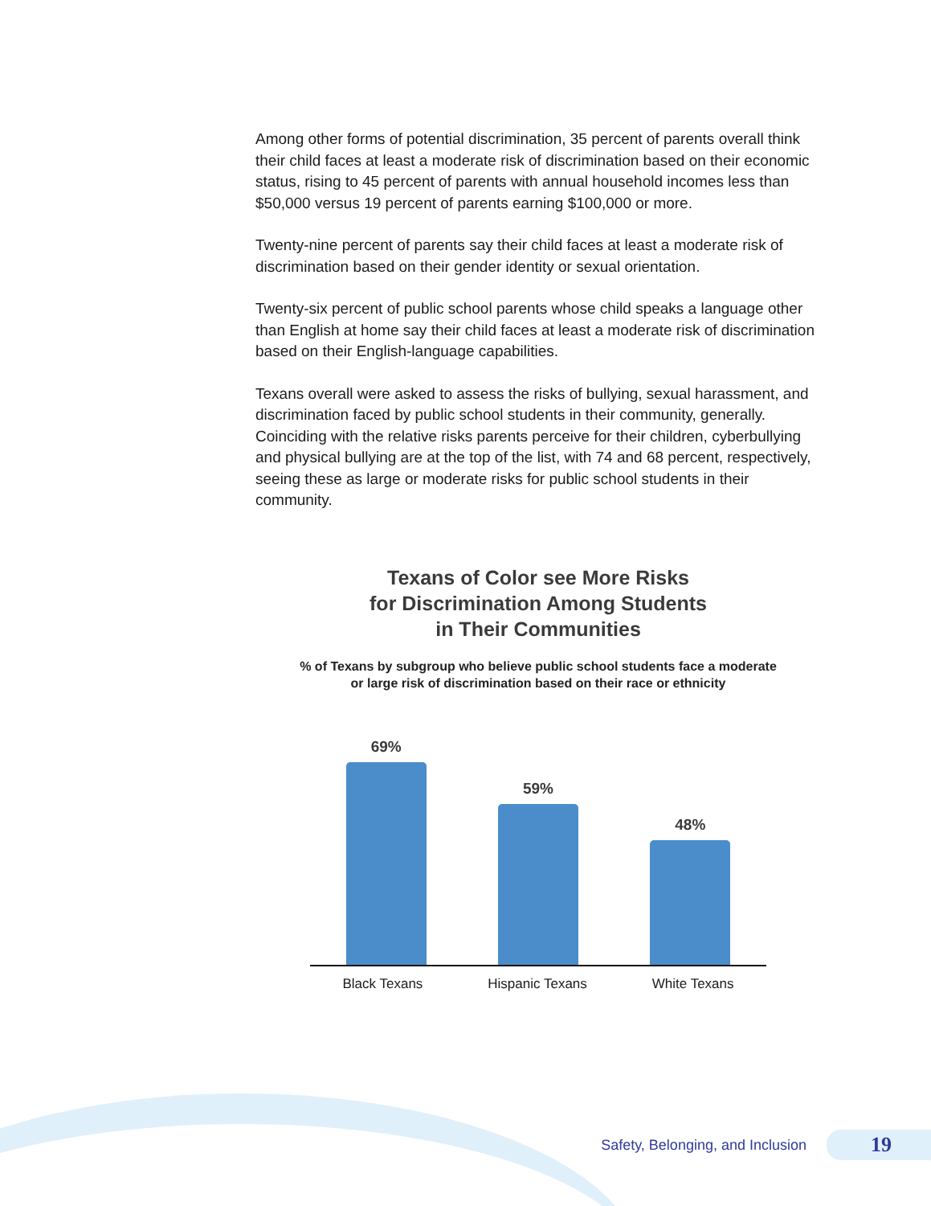Among other forms of potential discrimination, 35 percent of parents overall think their child faces at least a moderate risk of discrimination based on their economic status, rising to 45 percent of parents with annual household incomes less than $50,000 versus 19 percent of parents earning $100,000 or more.
Twenty-nine percent of parents say their child faces at least a moderate risk of discrimination based on their gender identity or sexual orientation.
Twenty-six percent of public school parents whose child speaks a language other than English at home say their child faces at least a moderate risk of discrimination based on their English-language capabilities.
Texans overall were asked to assess the risks of bullying, sexual harassment, and discrimination faced by public school students in their community, generally. Coinciding with the relative risks parents perceive for their children, cyberbullying and physical bullying are at the top of the list, with 74 and 68 percent, respectively, seeing these as large or moderate risks for public school students in their community.
Texans of Color see More Risks
for Discrimination Among Students
in Their Communities
% of Texans by subgroup who believe public school students face a moderate or large risk of discrimination based on their race or ethnicity
69%
59%
48%
Black Texans Hispanic Texans White Texans
Safety, Belonging, and Inclusion 19